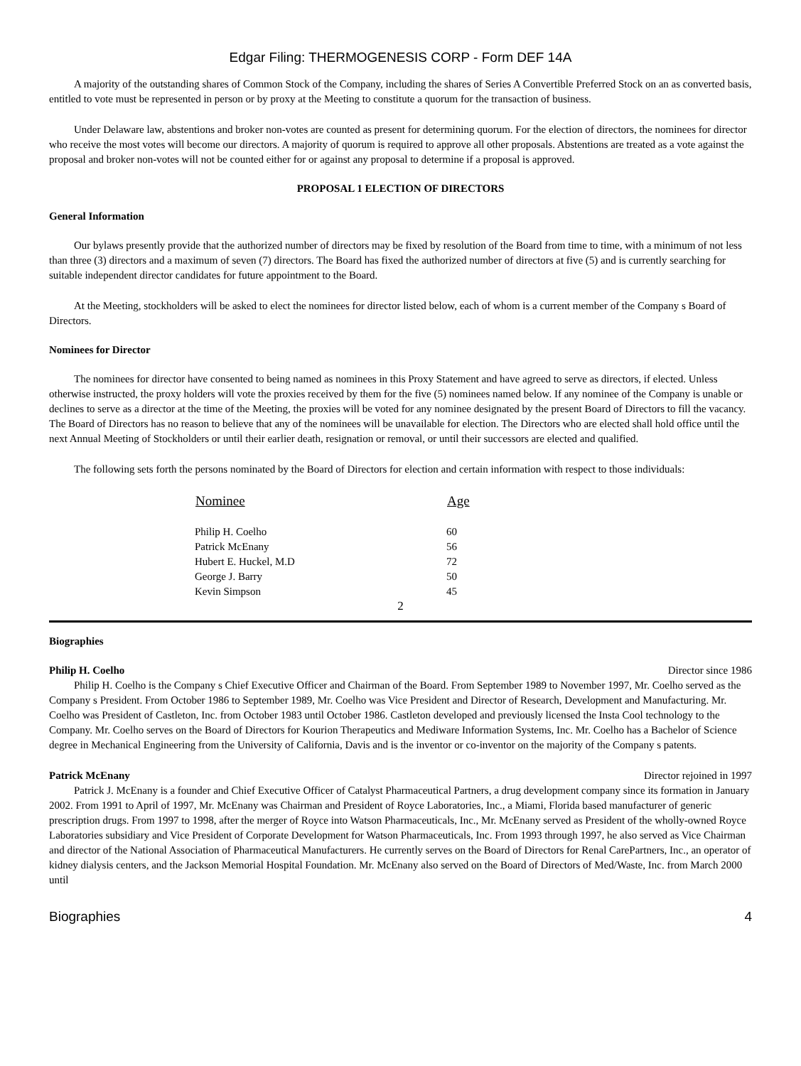Edgar Filing: THERMOGENESIS CORP - Form DEF 14A
A majority of the outstanding shares of Common Stock of the Company, including the shares of Series A Convertible Preferred Stock on an as converted basis, entitled to vote must be represented in person or by proxy at the Meeting to constitute a quorum for the transaction of business.
Under Delaware law, abstentions and broker non-votes are counted as present for determining quorum. For the election of directors, the nominees for director who receive the most votes will become our directors. A majority of quorum is required to approve all other proposals. Abstentions are treated as a vote against the proposal and broker non-votes will not be counted either for or against any proposal to determine if a proposal is approved.
PROPOSAL 1 ELECTION OF DIRECTORS
General Information
Our bylaws presently provide that the authorized number of directors may be fixed by resolution of the Board from time to time, with a minimum of not less than three (3) directors and a maximum of seven (7) directors. The Board has fixed the authorized number of directors at five (5) and is currently searching for suitable independent director candidates for future appointment to the Board.
At the Meeting, stockholders will be asked to elect the nominees for director listed below, each of whom is a current member of the Company s Board of Directors.
Nominees for Director
The nominees for director have consented to being named as nominees in this Proxy Statement and have agreed to serve as directors, if elected. Unless otherwise instructed, the proxy holders will vote the proxies received by them for the five (5) nominees named below. If any nominee of the Company is unable or declines to serve as a director at the time of the Meeting, the proxies will be voted for any nominee designated by the present Board of Directors to fill the vacancy. The Board of Directors has no reason to believe that any of the nominees will be unavailable for election. The Directors who are elected shall hold office until the next Annual Meeting of Stockholders or until their earlier death, resignation or removal, or until their successors are elected and qualified.
The following sets forth the persons nominated by the Board of Directors for election and certain information with respect to those individuals:
| Nominee | Age |
| --- | --- |
| Philip H. Coelho | 60 |
| Patrick McEnany | 56 |
| Hubert E. Huckel, M.D | 72 |
| George J. Barry | 50 |
| Kevin Simpson | 45 |
2
Biographies
Philip H. Coelho Director since 1986
Philip H. Coelho is the Company s Chief Executive Officer and Chairman of the Board. From September 1989 to November 1997, Mr. Coelho served as the Company s President. From October 1986 to September 1989, Mr. Coelho was Vice President and Director of Research, Development and Manufacturing. Mr. Coelho was President of Castleton, Inc. from October 1983 until October 1986. Castleton developed and previously licensed the Insta Cool technology to the Company. Mr. Coelho serves on the Board of Directors for Kourion Therapeutics and Mediware Information Systems, Inc. Mr. Coelho has a Bachelor of Science degree in Mechanical Engineering from the University of California, Davis and is the inventor or co-inventor on the majority of the Company s patents.
Patrick McEnany Director rejoined in 1997
Patrick J. McEnany is a founder and Chief Executive Officer of Catalyst Pharmaceutical Partners, a drug development company since its formation in January 2002. From 1991 to April of 1997, Mr. McEnany was Chairman and President of Royce Laboratories, Inc., a Miami, Florida based manufacturer of generic prescription drugs. From 1997 to 1998, after the merger of Royce into Watson Pharmaceuticals, Inc., Mr. McEnany served as President of the wholly-owned Royce Laboratories subsidiary and Vice President of Corporate Development for Watson Pharmaceuticals, Inc. From 1993 through 1997, he also served as Vice Chairman and director of the National Association of Pharmaceutical Manufacturers. He currently serves on the Board of Directors for Renal CarePartners, Inc., an operator of kidney dialysis centers, and the Jackson Memorial Hospital Foundation. Mr. McEnany also served on the Board of Directors of Med/Waste, Inc. from March 2000 until
Biographies 4